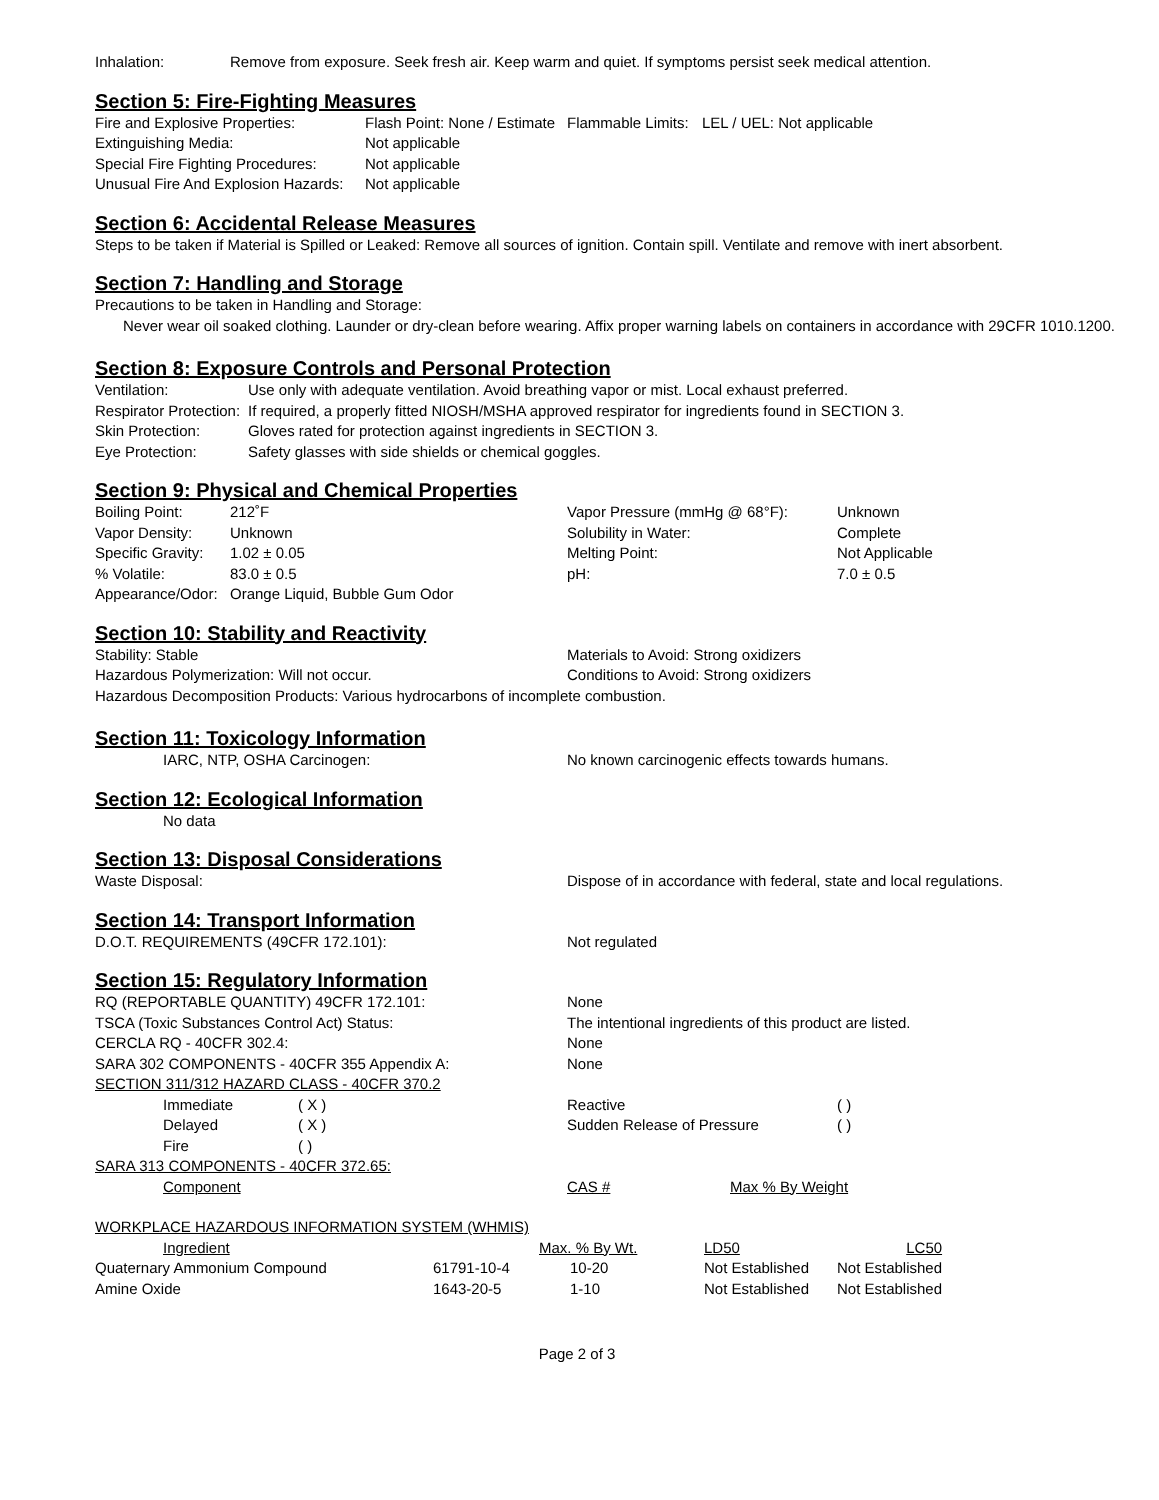| Inhalation: | Remove from exposure. Seek fresh air. Keep warm and quiet. If symptoms persist seek medical attention. |
Section 5: Fire-Fighting Measures
| Fire and Explosive Properties: | Flash Point: None / Estimate | Flammable Limits: | LEL / UEL: Not applicable |
| Extinguishing Media: | Not applicable | | |
| Special Fire Fighting Procedures: | Not applicable | | |
| Unusual Fire And Explosion Hazards: | Not applicable | | |
Section 6: Accidental Release Measures
Steps to be taken if Material is Spilled or Leaked: Remove all sources of ignition. Contain spill. Ventilate and remove with inert absorbent.
Section 7: Handling and Storage
Precautions to be taken in Handling and Storage:
Never wear oil soaked clothing. Launder or dry-clean before wearing. Affix proper warning labels on containers in accordance with 29CFR 1010.1200.
Section 8: Exposure Controls and Personal Protection
| Ventilation: | Use only with adequate ventilation. Avoid breathing vapor or mist. Local exhaust preferred. |
| Respirator Protection: | If required, a properly fitted NIOSH/MSHA approved respirator for ingredients found in SECTION 3. |
| Skin Protection: | Gloves rated for protection against ingredients in SECTION 3. |
| Eye Protection: | Safety glasses with side shields or chemical goggles. |
Section 9: Physical and Chemical Properties
| Boiling Point: | 212˚F | Vapor Pressure (mmHg @ 68°F): | Unknown |
| Vapor Density: | Unknown | Solubility in Water: | Complete |
| Specific Gravity: | 1.02 ± 0.05 | Melting Point: | Not Applicable |
| % Volatile: | 83.0 ± 0.5 | pH: | 7.0 ± 0.5 |
| Appearance/Odor: | Orange Liquid, Bubble Gum Odor | | |
Section 10: Stability and Reactivity
| Stability: Stable | Materials to Avoid: Strong oxidizers |
| Hazardous Polymerization: Will not occur. | Conditions to Avoid: Strong oxidizers |
| Hazardous Decomposition Products: Various hydrocarbons of incomplete combustion. | |
Section 11: Toxicology Information
| IARC, NTP, OSHA Carcinogen: | No known carcinogenic effects towards humans. |
Section 12: Ecological Information
No data
Section 13: Disposal Considerations
| Waste Disposal: | Dispose of in accordance with federal, state and local regulations. |
Section 14: Transport Information
| D.O.T. REQUIREMENTS (49CFR 172.101): | Not regulated |
Section 15: Regulatory Information
| RQ (REPORTABLE QUANTITY) 49CFR 172.101: | None |
| TSCA (Toxic Substances Control Act) Status: | The intentional ingredients of this product are listed. |
| CERCLA RQ - 40CFR 302.4: | None |
| SARA 302 COMPONENTS - 40CFR 355 Appendix A: | None |
SECTION 311/312 HAZARD CLASS - 40CFR 370.2
| Immediate | ( X ) | Reactive | ( ) |
| Delayed | ( X ) | Sudden Release of Pressure | ( ) |
| Fire | ( ) | | |
SARA 313 COMPONENTS - 40CFR 372.65:
| Component | CAS # | Max % By Weight |
WORKPLACE HAZARDOUS INFORMATION SYSTEM (WHMIS)
| Ingredient | | Max. % By Wt. | LD50 | LC50 |
| --- | --- | --- | --- | --- |
| Quaternary Ammonium Compound | 61791-10-4 | 10-20 | Not Established | Not Established |
| Amine Oxide | 1643-20-5 | 1-10 | Not Established | Not Established |
Page 2 of 3